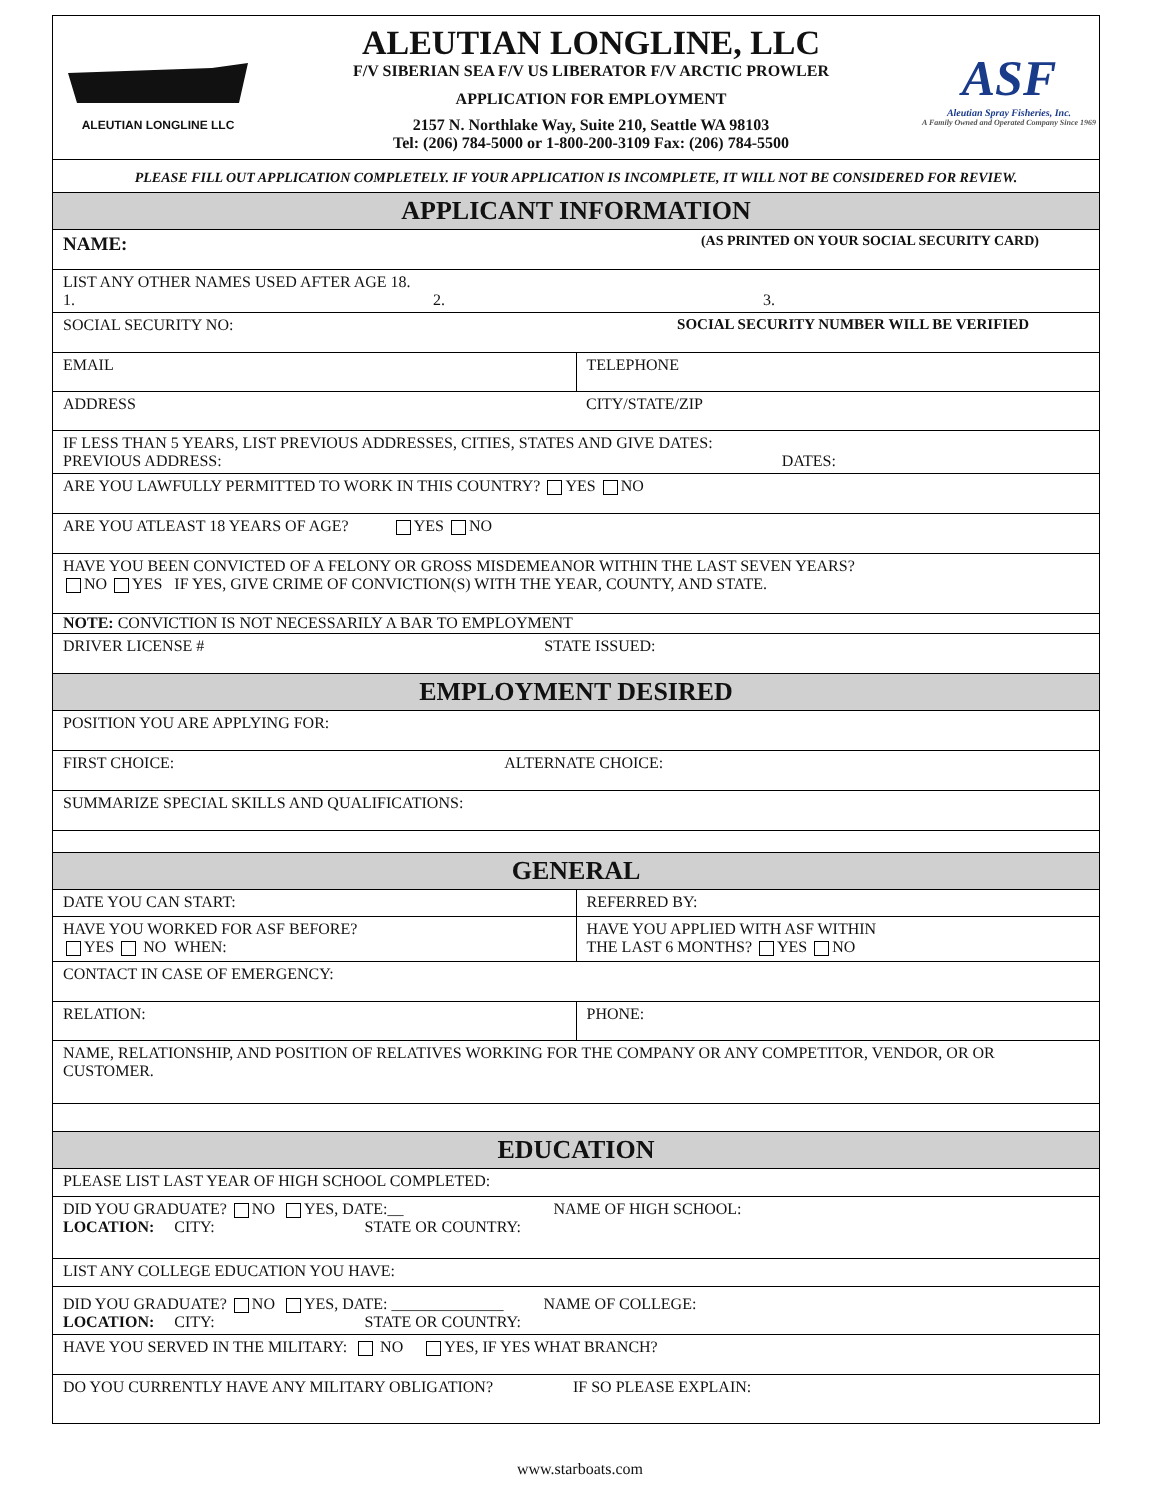ALEUTIAN LONGLINE LLC
ALEUTIAN LONGLINE, LLC
F/V SIBERIAN SEA F/V US LIBERATOR F/V ARCTIC PROWLER
APPLICATION FOR EMPLOYMENT
2157 N. Northlake Way, Suite 210, Seattle WA 98103
Tel: (206) 784-5000 or 1-800-200-3109 Fax: (206) 784-5500
ASF
Aleutian Spray Fisheries, Inc.
A Family Owned and Operated Company Since 1969
PLEASE FILL OUT APPLICATION COMPLETELY. IF YOUR APPLICATION IS INCOMPLETE, IT WILL NOT BE CONSIDERED FOR REVIEW.
APPLICANT INFORMATION
NAME: (AS PRINTED ON YOUR SOCIAL SECURITY CARD)
LIST ANY OTHER NAMES USED AFTER AGE 18.
1. 2. 3.
SOCIAL SECURITY NO: SOCIAL SECURITY NUMBER WILL BE VERIFIED
EMAIL TELEPHONE
ADDRESS CITY/STATE/ZIP
IF LESS THAN 5 YEARS, LIST PREVIOUS ADDRESSES, CITIES, STATES AND GIVE DATES:
PREVIOUS ADDRESS: DATES:
ARE YOU LAWFULLY PERMITTED TO WORK IN THIS COUNTRY? YES NO
ARE YOU ATLEAST 18 YEARS OF AGE? YES NO
HAVE YOU BEEN CONVICTED OF A FELONY OR GROSS MISDEMEANOR WITHIN THE LAST SEVEN YEARS?
NO YES IF YES, GIVE CRIME OF CONVICTION(S) WITH THE YEAR, COUNTY, AND STATE.
NOTE: CONVICTION IS NOT NECESSARILY A BAR TO EMPLOYMENT
DRIVER LICENSE # STATE ISSUED:
EMPLOYMENT DESIRED
POSITION YOU ARE APPLYING FOR:
FIRST CHOICE: ALTERNATE CHOICE:
SUMMARIZE SPECIAL SKILLS AND QUALIFICATIONS:
GENERAL
DATE YOU CAN START: REFERRED BY:
HAVE YOU WORKED FOR ASF BEFORE?
YES NO WHEN:
HAVE YOU APPLIED WITH ASF WITHIN
THE LAST 6 MONTHS? YES NO
CONTACT IN CASE OF EMERGENCY:
RELATION: PHONE:
NAME, RELATIONSHIP, AND POSITION OF RELATIVES WORKING FOR THE COMPANY OR ANY COMPETITOR, VENDOR, OR OR CUSTOMER.
EDUCATION
PLEASE LIST LAST YEAR OF HIGH SCHOOL COMPLETED:
DID YOU GRADUATE? NO YES, DATE:__ NAME OF HIGH SCHOOL:
LOCATION: CITY: STATE OR COUNTRY:
LIST ANY COLLEGE EDUCATION YOU HAVE:
DID YOU GRADUATE? NO YES, DATE: ______________ NAME OF COLLEGE:
LOCATION: CITY: STATE OR COUNTRY:
HAVE YOU SERVED IN THE MILITARY: NO YES, IF YES WHAT BRANCH?
DO YOU CURRENTLY HAVE ANY MILITARY OBLIGATION? IF SO PLEASE EXPLAIN:
www.starboats.com